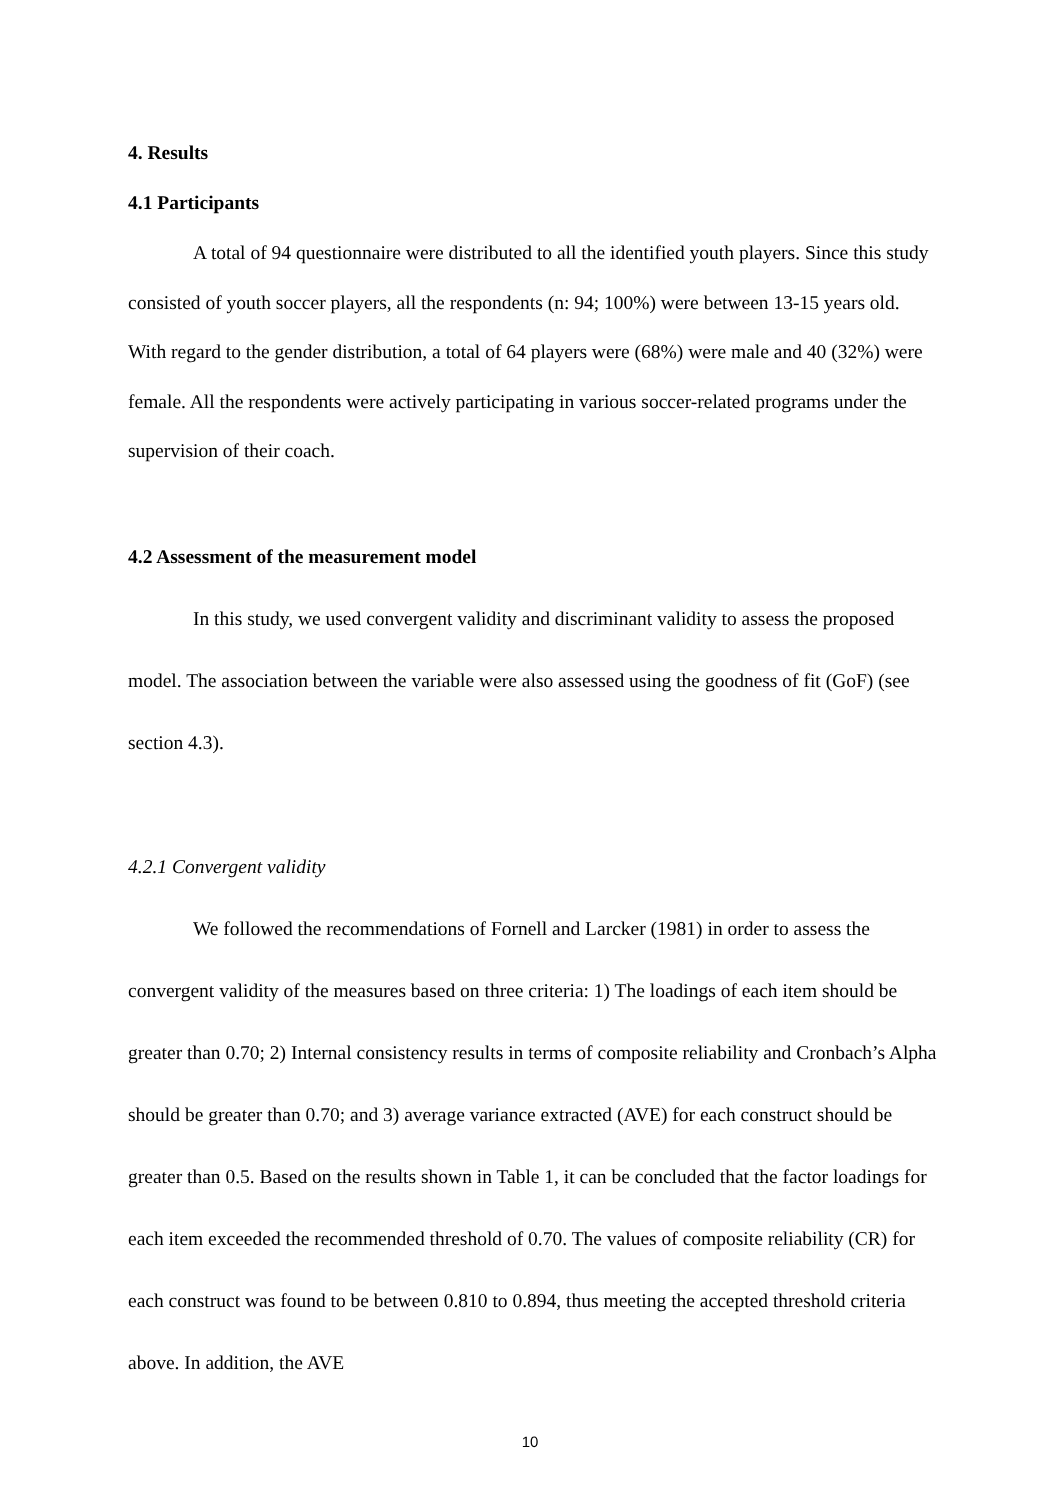4. Results
4.1 Participants
A total of 94 questionnaire were distributed to all the identified youth players. Since this study consisted of youth soccer players, all the respondents (n: 94; 100%) were between 13-15 years old. With regard to the gender distribution, a total of 64 players were (68%) were male and 40 (32%) were female. All the respondents were actively participating in various soccer-related programs under the supervision of their coach.
4.2 Assessment of the measurement model
In this study, we used convergent validity and discriminant validity to assess the proposed model. The association between the variable were also assessed using the goodness of fit (GoF) (see section 4.3).
4.2.1 Convergent validity
We followed the recommendations of Fornell and Larcker (1981) in order to assess the convergent validity of the measures based on three criteria: 1) The loadings of each item should be greater than 0.70; 2) Internal consistency results in terms of composite reliability and Cronbach’s Alpha should be greater than 0.70; and 3) average variance extracted (AVE) for each construct should be greater than 0.5. Based on the results shown in Table 1, it can be concluded that the factor loadings for each item exceeded the recommended threshold of 0.70. The values of composite reliability (CR) for each construct was found to be between 0.810 to 0.894, thus meeting the accepted threshold criteria above. In addition, the AVE
10